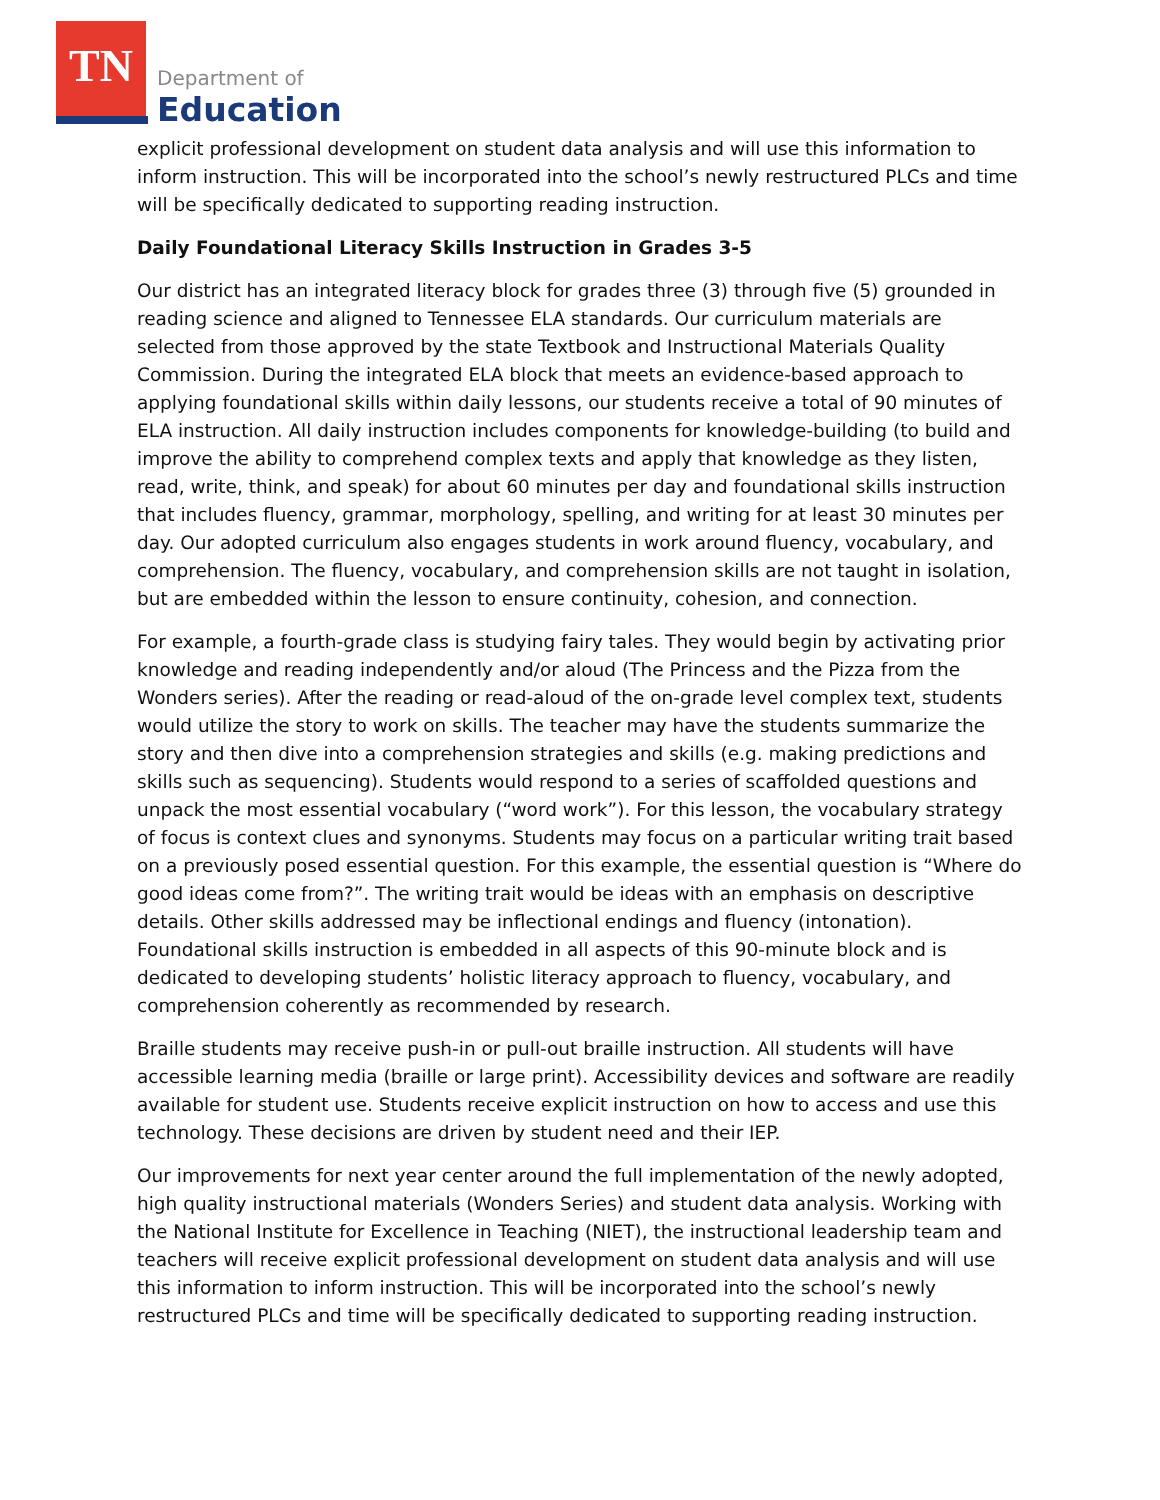TN
Department of
Education
explicit professional development on student data analysis and will use this information to inform instruction. This will be incorporated into the school’s newly restructured PLCs and time will be specifically dedicated to supporting reading instruction.
Daily Foundational Literacy Skills Instruction in Grades 3-5
Our district has an integrated literacy block for grades three (3) through five (5) grounded in reading science and aligned to Tennessee ELA standards. Our curriculum materials are selected from those approved by the state Textbook and Instructional Materials Quality Commission. During the integrated ELA block that meets an evidence-based approach to applying foundational skills within daily lessons, our students receive a total of 90 minutes of ELA instruction. All daily instruction includes components for knowledge-building (to build and improve the ability to comprehend complex texts and apply that knowledge as they listen, read, write, think, and speak) for about 60 minutes per day and foundational skills instruction that includes fluency, grammar, morphology, spelling, and writing for at least 30 minutes per day. Our adopted curriculum also engages students in work around fluency, vocabulary, and comprehension. The fluency, vocabulary, and comprehension skills are not taught in isolation, but are embedded within the lesson to ensure continuity, cohesion, and connection.
For example, a fourth-grade class is studying fairy tales. They would begin by activating prior knowledge and reading independently and/or aloud (The Princess and the Pizza from the Wonders series). After the reading or read-aloud of the on-grade level complex text, students would utilize the story to work on skills. The teacher may have the students summarize the story and then dive into a comprehension strategies and skills (e.g. making predictions and skills such as sequencing). Students would respond to a series of scaffolded questions and unpack the most essential vocabulary (“word work”). For this lesson, the vocabulary strategy of focus is context clues and synonyms. Students may focus on a particular writing trait based on a previously posed essential question. For this example, the essential question is “Where do good ideas come from?”. The writing trait would be ideas with an emphasis on descriptive details. Other skills addressed may be inflectional endings and fluency (intonation). Foundational skills instruction is embedded in all aspects of this 90-minute block and is dedicated to developing students’ holistic literacy approach to fluency, vocabulary, and comprehension coherently as recommended by research.
Braille students may receive push-in or pull-out braille instruction. All students will have accessible learning media (braille or large print). Accessibility devices and software are readily available for student use. Students receive explicit instruction on how to access and use this technology. These decisions are driven by student need and their IEP.
Our improvements for next year center around the full implementation of the newly adopted, high quality instructional materials (Wonders Series) and student data analysis. Working with the National Institute for Excellence in Teaching (NIET), the instructional leadership team and teachers will receive explicit professional development on student data analysis and will use this information to inform instruction. This will be incorporated into the school’s newly restructured PLCs and time will be specifically dedicated to supporting reading instruction.